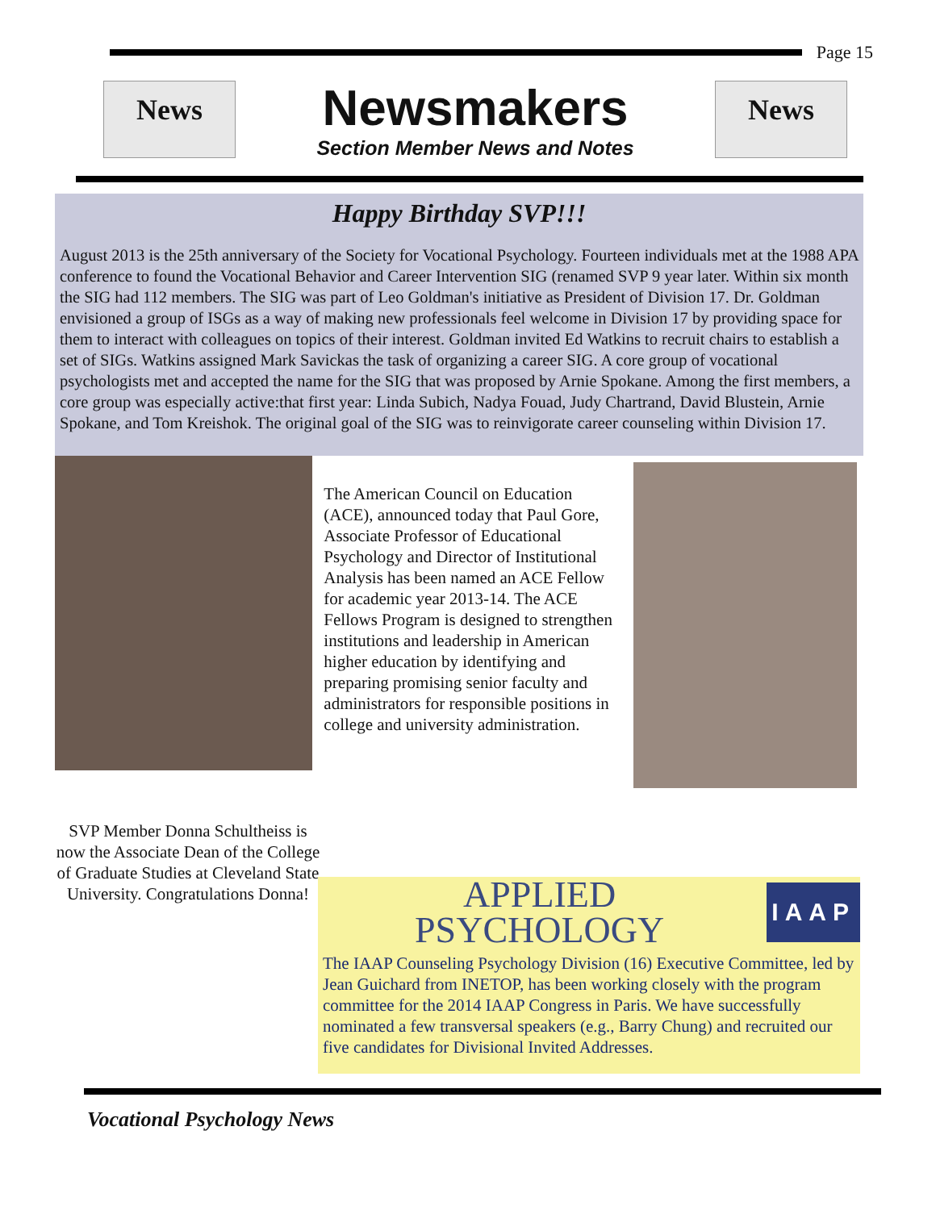Page 15
News
Newsmakers
Section Member News and Notes
News
Happy Birthday SVP!!!
August 2013 is the 25th anniversary of the Society for Vocational Psychology. Fourteen individuals met at the 1988 APA conference to found the Vocational Behavior and Career Intervention SIG (renamed SVP 9 year later. Within six month the SIG had 112 members. The SIG was part of Leo Goldman's initiative as President of Division 17. Dr. Goldman envisioned a group of ISGs as a way of making new professionals feel welcome in Division 17 by providing space for them to interact with colleagues on topics of their interest. Goldman invited Ed Watkins to recruit chairs to establish a set of SIGs. Watkins assigned Mark Savickas the task of organizing a career SIG. A core group of vocational psychologists met and accepted the name for the SIG that was proposed by Arnie Spokane. Among the first members, a core group was especially active:that first year: Linda Subich, Nadya Fouad, Judy Chartrand, David Blustein, Arnie Spokane, and Tom Kreishok. The original goal of the SIG was to reinvigorate career counseling within Division 17.
The American Council on Education (ACE), announced today that Paul Gore, Associate Professor of Educational Psychology and Director of Institutional Analysis has been named an ACE Fellow for academic year 2013-14. The ACE Fellows Program is designed to strengthen institutions and leadership in American higher education by identifying and preparing promising senior faculty and administrators for responsible positions in college and university administration.
SVP Member Donna Schultheiss is now the Associate Dean of the College of Graduate Studies at Cleveland State University. Congratulations Donna!
APPLIED
PSYCHOLOGY
IAAP
The IAAP Counseling Psychology Division (16) Executive Committee, led by Jean Guichard from INETOP, has been working closely with the program committee for the 2014 IAAP Congress in Paris. We have successfully nominated a few transversal speakers (e.g., Barry Chung) and recruited our five candidates for Divisional Invited Addresses.
Vocational Psychology News